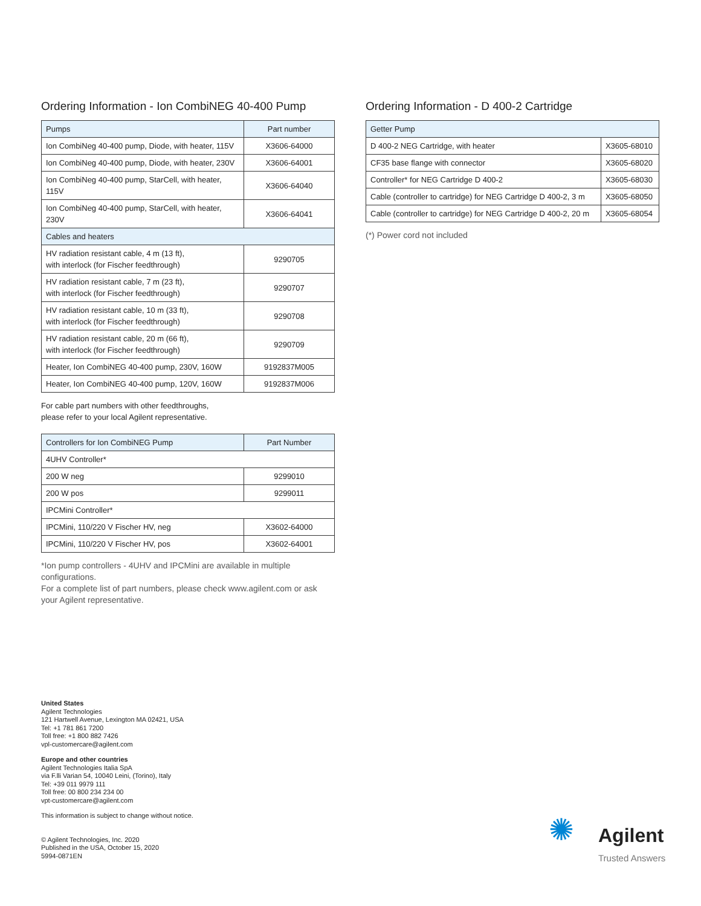Ordering Information - Ion CombiNEG 40-400 Pump
| Pumps | Part number |
| --- | --- |
| Ion CombiNeg 40-400 pump, Diode, with heater, 115V | X3606-64000 |
| Ion CombiNeg 40-400 pump, Diode, with heater, 230V | X3606-64001 |
| Ion CombiNeg 40-400 pump, StarCell, with heater, 115V | X3606-64040 |
| Ion CombiNeg 40-400 pump, StarCell, with heater, 230V | X3606-64041 |
| Cables and heaters | |
| HV radiation resistant cable, 4 m (13 ft), with interlock (for Fischer feedthrough) | 9290705 |
| HV radiation resistant cable, 7 m (23 ft), with interlock (for Fischer feedthrough) | 9290707 |
| HV radiation resistant cable, 10 m (33 ft), with interlock (for Fischer feedthrough) | 9290708 |
| HV radiation resistant cable, 20 m (66 ft), with interlock (for Fischer feedthrough) | 9290709 |
| Heater, Ion CombiNEG 40-400 pump, 230V, 160W | 9192837M005 |
| Heater, Ion CombiNEG 40-400 pump, 120V, 160W | 9192837M006 |
For cable part numbers with other feedthroughs,
please refer to your local Agilent representative.
| Controllers for Ion CombiNEG Pump | Part Number |
| --- | --- |
| 4UHV Controller* | |
| 200 W neg | 9299010 |
| 200 W pos | 9299011 |
| IPCMini Controller* | |
| IPCMini, 110/220 V Fischer HV, neg | X3602-64000 |
| IPCMini, 110/220 V Fischer HV, pos | X3602-64001 |
*Ion pump controllers - 4UHV and IPCMini are available in multiple configurations.
For a complete list of part numbers, please check www.agilent.com or ask your Agilent representative.
Ordering Information - D 400-2 Cartridge
| Getter Pump | |
| --- | --- |
| D 400-2 NEG Cartridge, with heater | X3605-68010 |
| CF35 base flange with connector | X3605-68020 |
| Controller* for NEG Cartridge D 400-2 | X3605-68030 |
| Cable (controller to cartridge) for NEG Cartridge D 400-2, 3 m | X3605-68050 |
| Cable (controller to cartridge) for NEG Cartridge D 400-2, 20 m | X3605-68054 |
(*) Power cord not included
United States
Agilent Technologies
121 Hartwell Avenue, Lexington MA 02421, USA
Tel: +1 781 861 7200
Toll free: +1 800 882 7426
vpl-customercare@agilent.com
Europe and other countries
Agilent Technologies Italia SpA
via F.lli Varian 54, 10040 Leini, (Torino), Italy
Tel: +39 011 9979 111
Toll free: 00 800 234 234 00
vpt-customercare@agilent.com
This information is subject to change without notice.
© Agilent Technologies, Inc. 2020
Published in the USA, October 15, 2020
5994-0871EN
✺
Agilent
Trusted Answers